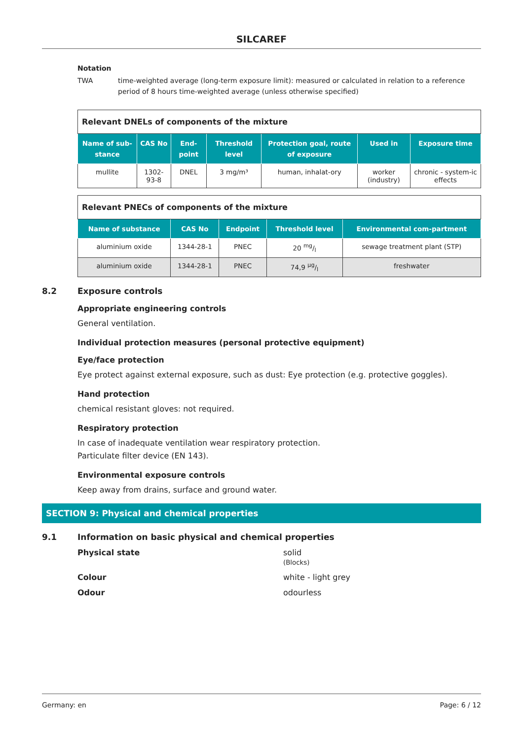SILCAREF
Notation
TWA time-weighted average (long-term exposure limit): measured or calculated in relation to a reference period of 8 hours time-weighted average (unless otherwise specified)
| Relevant DNELs of components of the mixture | | | | | | |
| Name of sub-stance | CAS No | End-point | Threshold level | Protection goal, route of exposure | Used in | Exposure time |
| mullite | 1302-93-8 | DNEL | 3 mg/m³ | human, inhalat-ory | worker (industry) | chronic - system-ic effects |
| Relevant PNECs of components of the mixture | | | | |
| Name of substance | CAS No | Endpoint | Threshold level | Environmental com-partment |
| aluminium oxide | 1344-28-1 | PNEC | 20 mg/l | sewage treatment plant (STP) |
| aluminium oxide | 1344-28-1 | PNEC | 74,9 µg/l | freshwater |
8.2 Exposure controls
Appropriate engineering controls
General ventilation.
Individual protection measures (personal protective equipment)
Eye/face protection
Eye protect against external exposure, such as dust: Eye protection (e.g. protective goggles).
Hand protection
chemical resistant gloves: not required.
Respiratory protection
In case of inadequate ventilation wear respiratory protection.
Particulate filter device (EN 143).
Environmental exposure controls
Keep away from drains, surface and ground water.
SECTION 9: Physical and chemical properties
9.1 Information on basic physical and chemical properties
Physical state solid
(Blocks)
Colour white - light grey
Odour odourless
Germany: en Page: 6 / 12